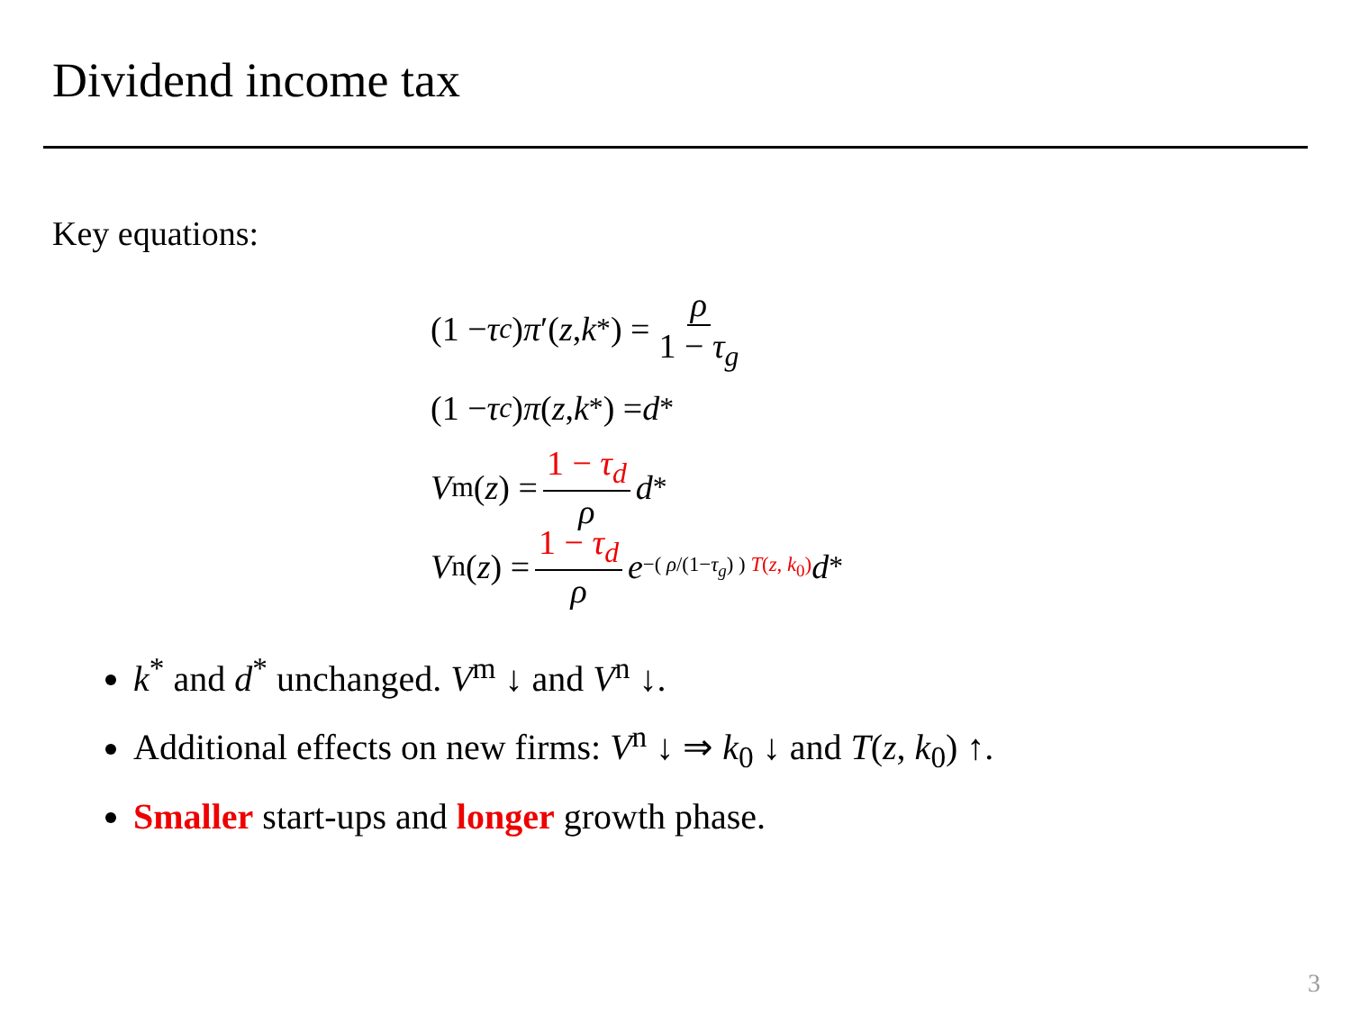Dividend income tax
Key equations:
(1 − τ<sub>c</sub>) π ′(z, k<sup>*</sup>) = ρ 1 − τ<sub>g</sub>
(1 − τ<sub>c</sub>) π (z, k<sup>*</sup>) = d<sup>*</sup>
V<sup>m</sup>(z) = 1 − τ<sub>d</sub> ρ d<sup>*</sup>
V<sup>n</sup>(z) = 1 − τ<sub>d</sub> ρ e<sup>−( ρ/(1−τ<sub>g</sub>) ) T(z, k<sub>0</sub>)</sup> d<sup>*</sup>
k<sup>*</sup> and d<sup>*</sup> unchanged. V<sup>m</sup> ↓ and V<sup>n</sup> ↓.
Additional effects on new firms: V<sup>n</sup> ↓ ⇒ k<sub>0</sub> ↓ and T(z, k<sub>0</sub>) ↑.
Smaller start-ups and longer growth phase.
3